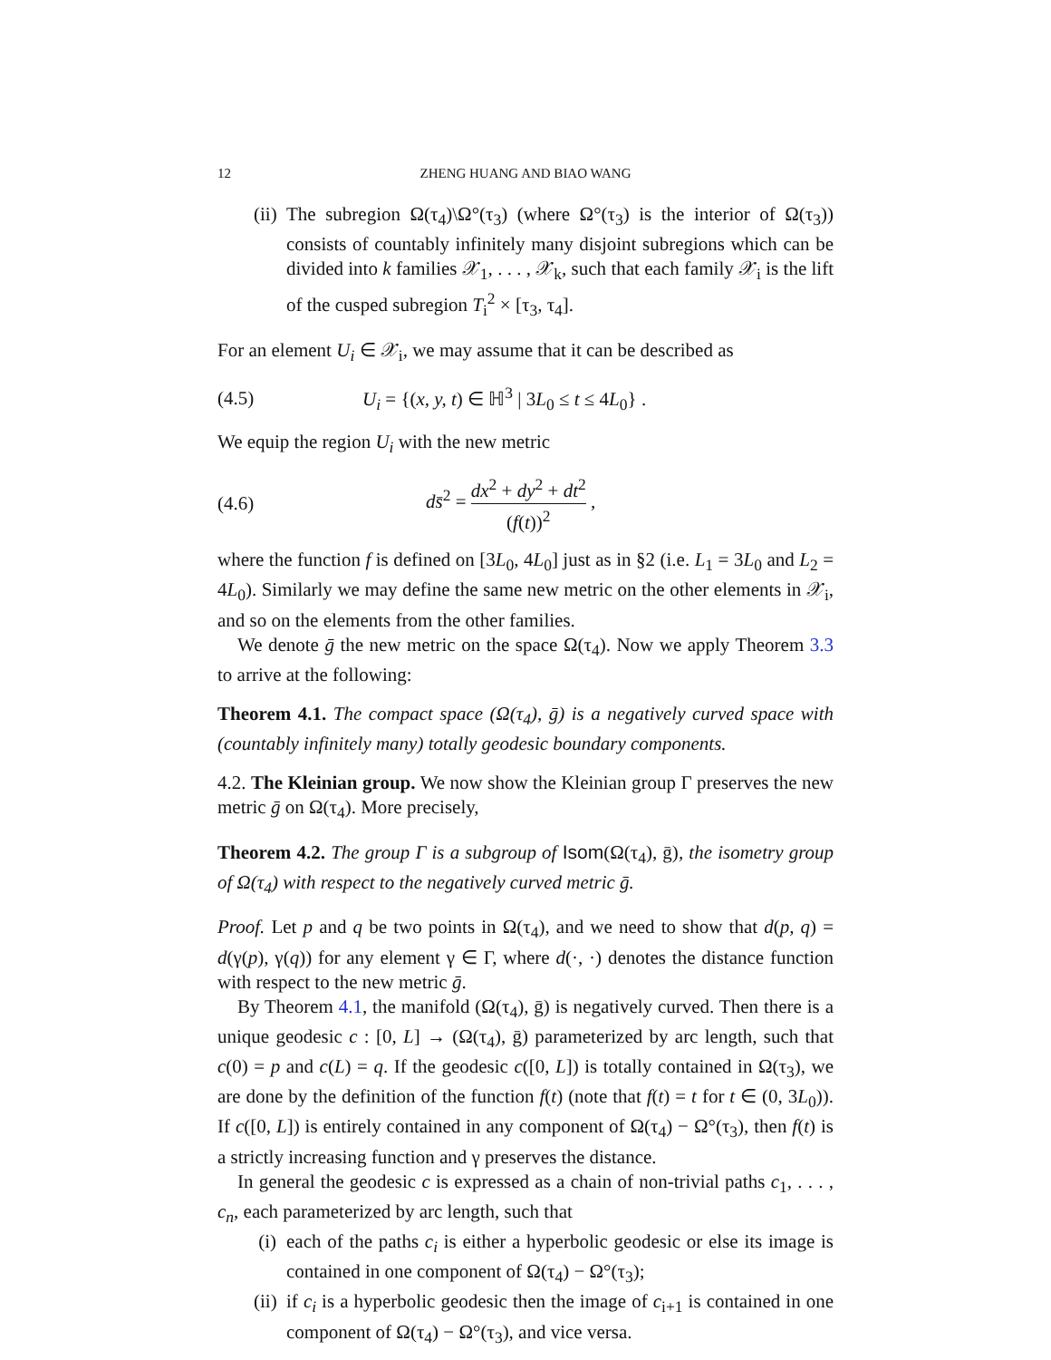12 ZHENG HUANG AND BIAO WANG
(ii)
The subregion Ω(τ<sub>4</sub>)\Ω°(τ<sub>3</sub>) (where Ω°(τ<sub>3</sub>) is the interior of Ω(τ<sub>3</sub>)) consists of countably infinitely many disjoint subregions which can be divided into k families 𝒳<sub>1</sub>, . . . , 𝒳<sub>k</sub>, such that each family 𝒳<sub>i</sub> is the lift of the cusped subregion T<sub>i</sub><sup>2</sup> × [τ<sub>3</sub>, τ<sub>4</sub>].
For an element U<sub>i</sub> ∈ 𝒳<sub>i</sub>, we may assume that it can be described as
(4.5) U<sub>i</sub> = {(x, y, t) ∈ ℍ<sup>3</sup> | 3L<sub>0</sub> ≤ t ≤ 4L<sub>0</sub>} .
We equip the region U<sub>i</sub> with the new metric
(4.6) ds̄<sup>2</sup> = dx<sup>2</sup> + dy<sup>2</sup> + dt<sup>2</sup> (f(t))<sup>2</sup> ,
where the function f is defined on [3L<sub>0</sub>, 4L<sub>0</sub>] just as in §2 (i.e. L<sub>1</sub> = 3L<sub>0</sub> and L<sub>2</sub> = 4L<sub>0</sub>). Similarly we may define the same new metric on the other elements in 𝒳<sub>i</sub>, and so on the elements from the other families.
We denote ḡ the new metric on the space Ω(τ<sub>4</sub>). Now we apply Theorem 3.3 to arrive at the following:
Theorem 4.1. The compact space (Ω(τ<sub>4</sub>), ḡ) is a negatively curved space with (countably infinitely many) totally geodesic boundary components.
4.2. The Kleinian group. We now show the Kleinian group Γ preserves the new metric ḡ on Ω(τ<sub>4</sub>). More precisely,
Theorem 4.2. The group Γ is a subgroup of Isom(Ω(τ<sub>4</sub>), ḡ), the isometry group of Ω(τ<sub>4</sub>) with respect to the negatively curved metric ḡ.
Proof. Let p and q be two points in Ω(τ<sub>4</sub>), and we need to show that d(p, q) = d(γ(p), γ(q)) for any element γ ∈ Γ, where d(·, ·) denotes the distance function with respect to the new metric ḡ.
By Theorem 4.1, the manifold (Ω(τ<sub>4</sub>), ḡ) is negatively curved. Then there is a unique geodesic c : [0, L] → (Ω(τ<sub>4</sub>), ḡ) parameterized by arc length, such that c(0) = p and c(L) = q. If the geodesic c([0, L]) is totally contained in Ω(τ<sub>3</sub>), we are done by the definition of the function f(t) (note that f(t) = t for t ∈ (0, 3L<sub>0</sub>)). If c([0, L]) is entirely contained in any component of Ω(τ<sub>4</sub>) − Ω°(τ<sub>3</sub>), then f(t) is a strictly increasing function and γ preserves the distance.
In general the geodesic c is expressed as a chain of non-trivial paths c<sub>1</sub>, . . . , c<sub>n</sub>, each parameterized by arc length, such that
(i)
each of the paths c<sub>i</sub> is either a hyperbolic geodesic or else its image is contained in one component of Ω(τ<sub>4</sub>) − Ω°(τ<sub>3</sub>);
(ii)
if c<sub>i</sub> is a hyperbolic geodesic then the image of c<sub>i+1</sub> is contained in one component of Ω(τ<sub>4</sub>) − Ω°(τ<sub>3</sub>), and vice versa.